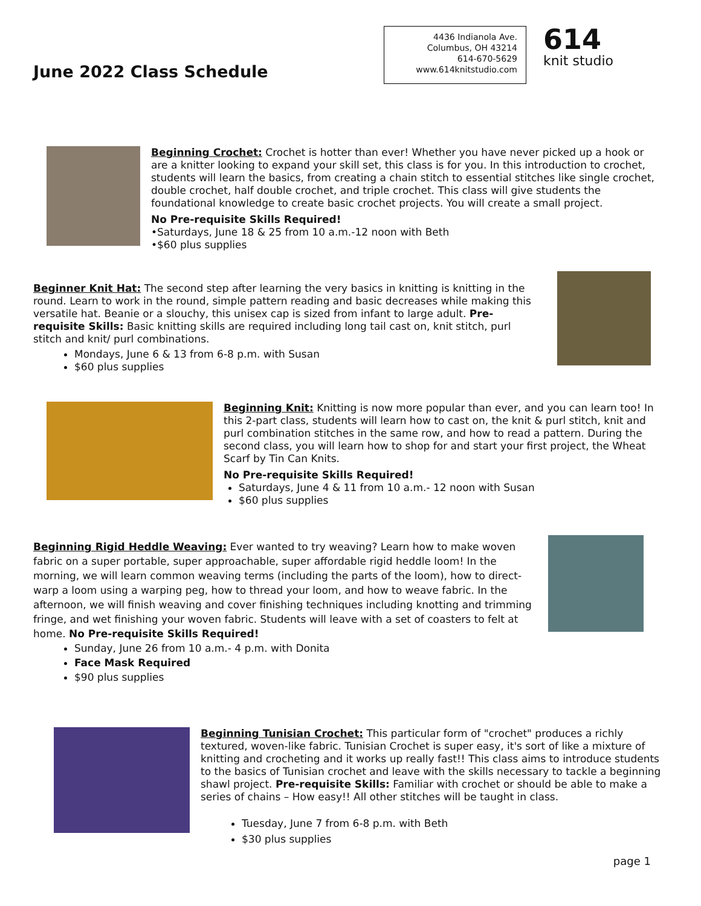June 2022 Class Schedule
4436 Indianola Ave.
Columbus, OH 43214
614-670-5629
www.614knitstudio.com
614
knit studio
Beginning Crochet: Crochet is hotter than ever! Whether you have never picked up a hook or are a knitter looking to expand your skill set, this class is for you. In this introduction to crochet, students will learn the basics, from creating a chain stitch to essential stitches like single crochet, double crochet, half double crochet, and triple crochet. This class will give students the foundational knowledge to create basic crochet projects. You will create a small project.
No Pre-requisite Skills Required!
•Saturdays, June 18 & 25 from 10 a.m.-12 noon with Beth
•$60 plus supplies
Beginner Knit Hat: The second step after learning the very basics in knitting is knitting in the round. Learn to work in the round, simple pattern reading and basic decreases while making this versatile hat. Beanie or a slouchy, this unisex cap is sized from infant to large adult. Pre-requisite Skills: Basic knitting skills are required including long tail cast on, knit stitch, purl stitch and knit/ purl combinations.
Mondays, June 6 & 13 from 6-8 p.m. with Susan
$60 plus supplies
Beginning Knit: Knitting is now more popular than ever, and you can learn too! In this 2-part class, students will learn how to cast on, the knit & purl stitch, knit and purl combination stitches in the same row, and how to read a pattern. During the second class, you will learn how to shop for and start your first project, the Wheat Scarf by Tin Can Knits.
No Pre-requisite Skills Required!
Saturdays, June 4 & 11 from 10 a.m.- 12 noon with Susan
$60 plus supplies
Beginning Rigid Heddle Weaving: Ever wanted to try weaving? Learn how to make woven fabric on a super portable, super approachable, super affordable rigid heddle loom! In the morning, we will learn common weaving terms (including the parts of the loom), how to direct-warp a loom using a warping peg, how to thread your loom, and how to weave fabric. In the afternoon, we will finish weaving and cover finishing techniques including knotting and trimming fringe, and wet finishing your woven fabric. Students will leave with a set of coasters to felt at home. No Pre-requisite Skills Required!
Sunday, June 26 from 10 a.m.- 4 p.m. with Donita
Face Mask Required
$90 plus supplies
Beginning Tunisian Crochet: This particular form of "crochet" produces a richly textured, woven-like fabric. Tunisian Crochet is super easy, it's sort of like a mixture of knitting and crocheting and it works up really fast!! This class aims to introduce students to the basics of Tunisian crochet and leave with the skills necessary to tackle a beginning shawl project. Pre-requisite Skills: Familiar with crochet or should be able to make a series of chains – How easy!! All other stitches will be taught in class.
Tuesday, June 7 from 6-8 p.m. with Beth
$30 plus supplies
page 1